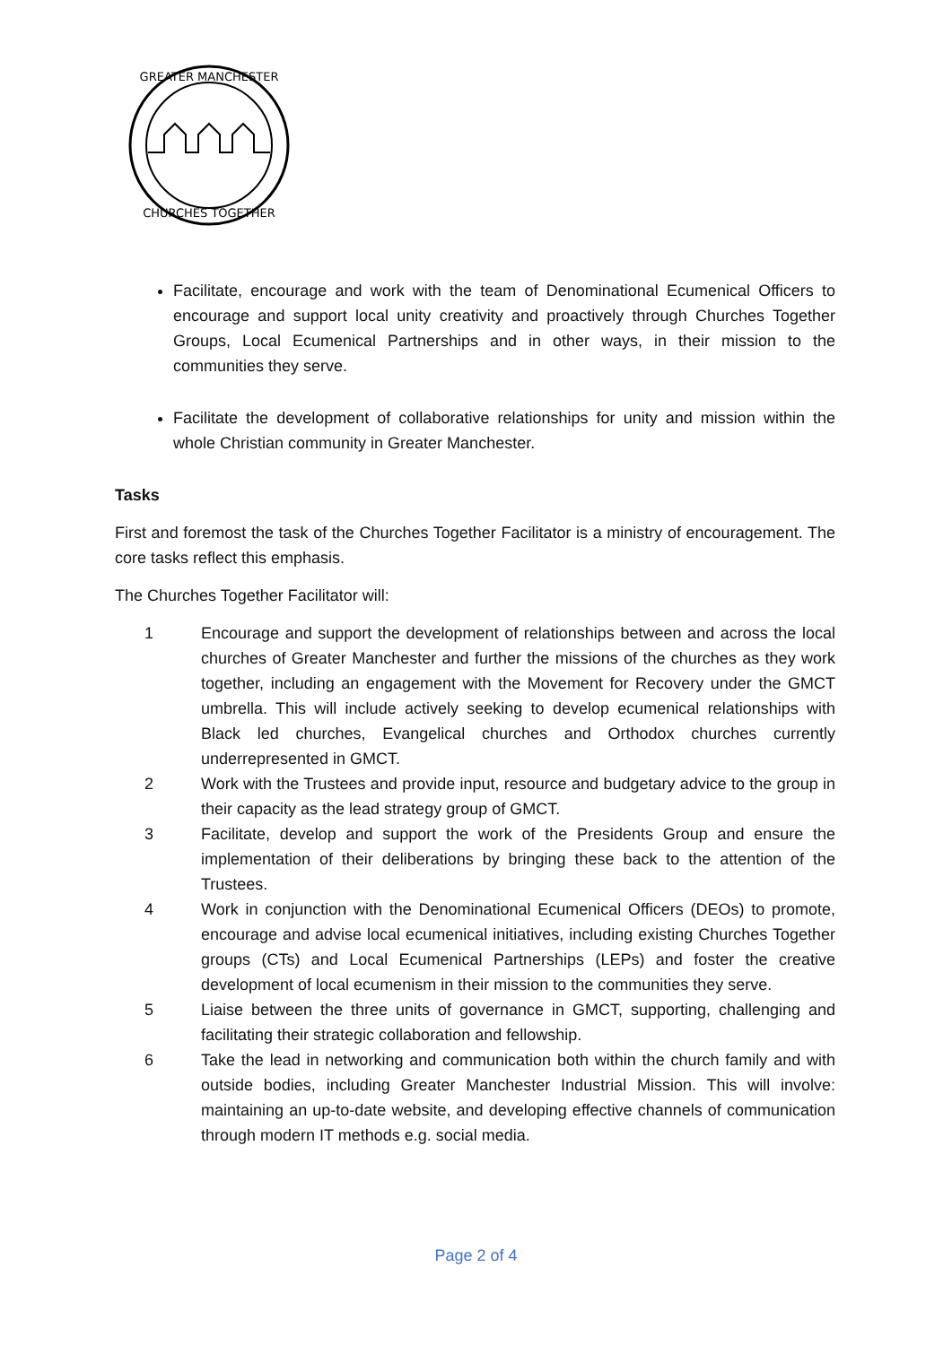GREATER MANCHESTER
CHURCHES TOGETHER
Facilitate, encourage and work with the team of Denominational Ecumenical Officers to encourage and support local unity creativity and proactively through Churches Together Groups, Local Ecumenical Partnerships and in other ways, in their mission to the communities they serve.
Facilitate the development of collaborative relationships for unity and mission within the whole Christian community in Greater Manchester.
Tasks
First and foremost the task of the Churches Together Facilitator is a ministry of encouragement. The core tasks reflect this emphasis.
The Churches Together Facilitator will:
1 Encourage and support the development of relationships between and across the local churches of Greater Manchester and further the missions of the churches as they work together, including an engagement with the Movement for Recovery under the GMCT umbrella. This will include actively seeking to develop ecumenical relationships with Black led churches, Evangelical churches and Orthodox churches currently underrepresented in GMCT.
2 Work with the Trustees and provide input, resource and budgetary advice to the group in their capacity as the lead strategy group of GMCT.
3 Facilitate, develop and support the work of the Presidents Group and ensure the implementation of their deliberations by bringing these back to the attention of the Trustees.
4 Work in conjunction with the Denominational Ecumenical Officers (DEOs) to promote, encourage and advise local ecumenical initiatives, including existing Churches Together groups (CTs) and Local Ecumenical Partnerships (LEPs) and foster the creative development of local ecumenism in their mission to the communities they serve.
5 Liaise between the three units of governance in GMCT, supporting, challenging and facilitating their strategic collaboration and fellowship.
6 Take the lead in networking and communication both within the church family and with outside bodies, including Greater Manchester Industrial Mission. This will involve: maintaining an up-to-date website, and developing effective channels of communication through modern IT methods e.g. social media.
Page 2 of 4